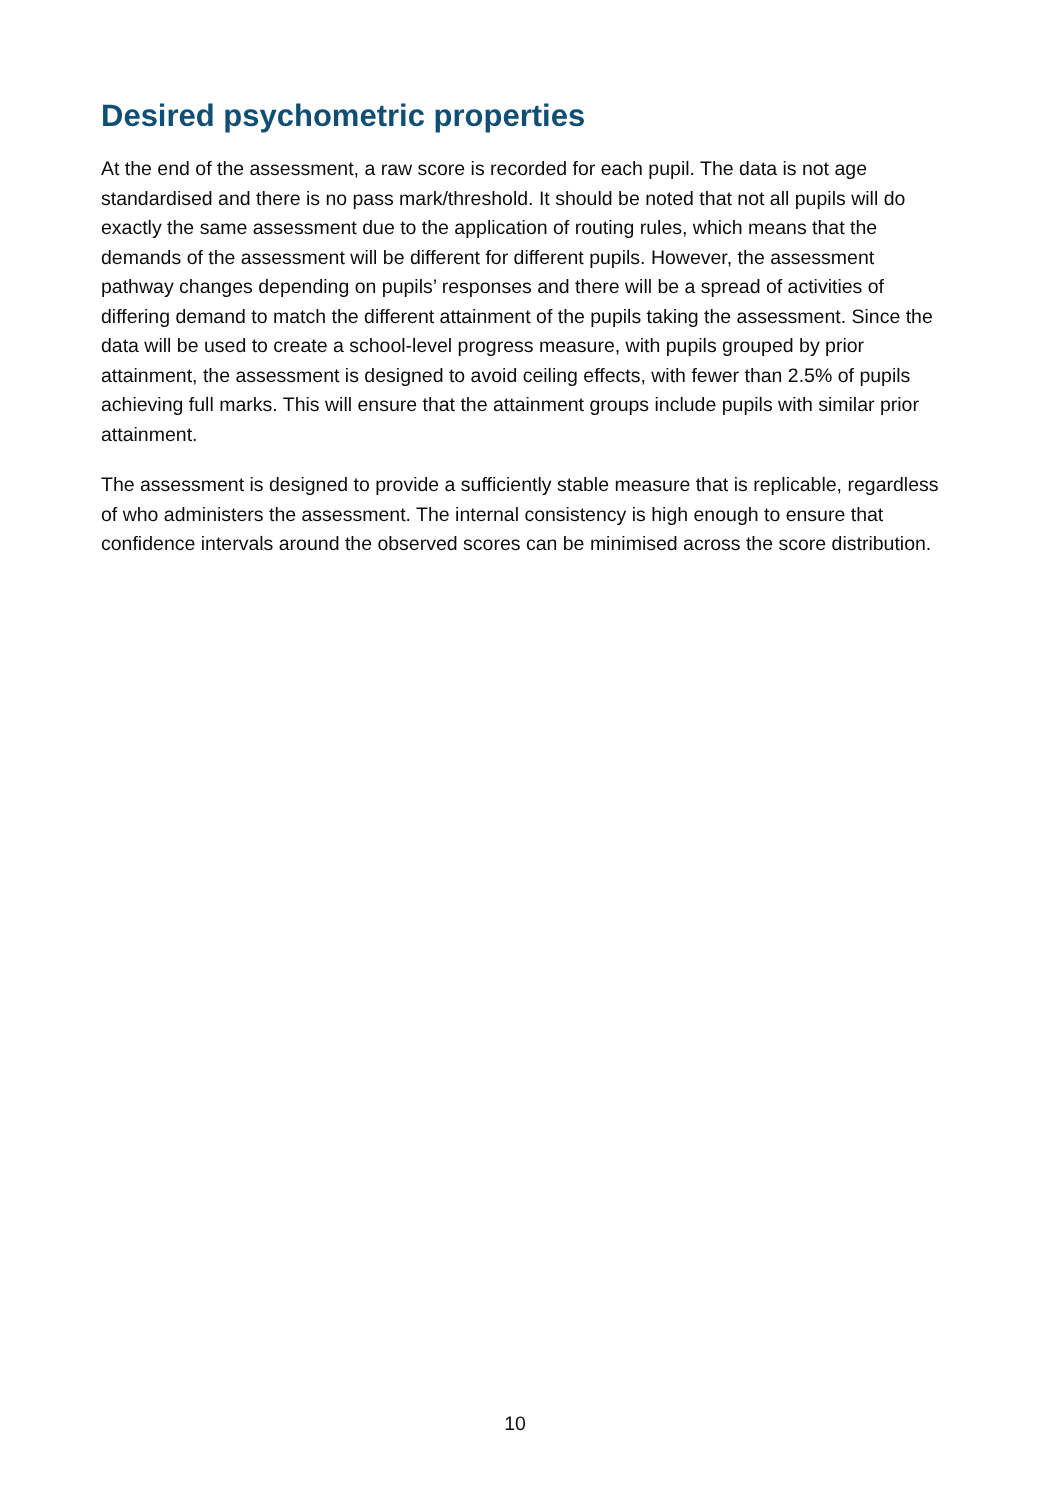Desired psychometric properties
At the end of the assessment, a raw score is recorded for each pupil. The data is not age standardised and there is no pass mark/threshold. It should be noted that not all pupils will do exactly the same assessment due to the application of routing rules, which means that the demands of the assessment will be different for different pupils. However, the assessment pathway changes depending on pupils’ responses and there will be a spread of activities of differing demand to match the different attainment of the pupils taking the assessment. Since the data will be used to create a school-level progress measure, with pupils grouped by prior attainment, the assessment is designed to avoid ceiling effects, with fewer than 2.5% of pupils achieving full marks. This will ensure that the attainment groups include pupils with similar prior attainment.
The assessment is designed to provide a sufficiently stable measure that is replicable, regardless of who administers the assessment. The internal consistency is high enough to ensure that confidence intervals around the observed scores can be minimised across the score distribution.
10